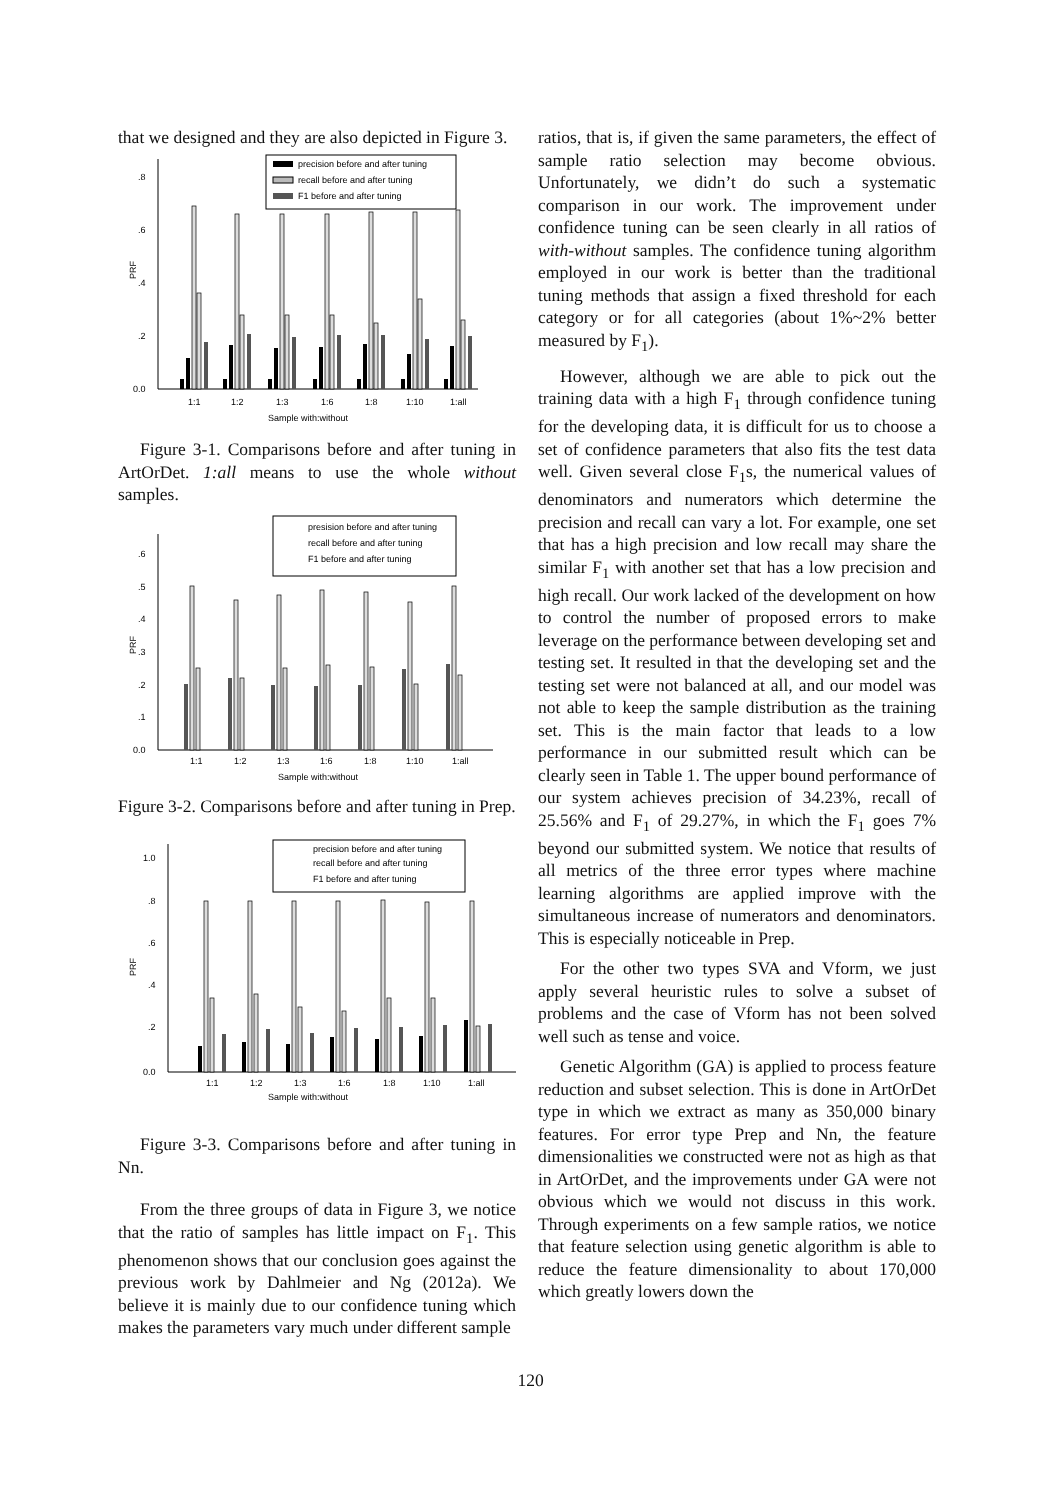that we designed and they are also depicted in Figure 3.
0.0
.2
.4
.6
.8
PRF
precision before and after tuning
recall before and after tuning
F1 before and after tuning
1:1
1:2
1:3
1:6
1:8
1:10
1:all
Sample with:without
Figure 3-1. Comparisons before and after tuning in ArtOrDet. 1:all means to use the whole without samples.
0.0
.1
.2
.3
.4
.5
.6
PRF
presision before and after tuning
recall before and after tuning
F1 before and after tuning
1:1
1:2
1:3
1:6
1:8
1:10
1:all
Sample with:without
Figure 3-2. Comparisons before and after tuning in Prep.
0.0
.2
.4
.6
.8
1.0
PRF
precision before and after tuning
recall before and after tuning
F1 before and after tuning
1:1
1:2
1:3
1:6
1:8
1:10
1:all
Sample with:without
Figure 3-3. Comparisons before and after tuning in Nn.
From the three groups of data in Figure 3, we notice that the ratio of samples has little impact on F<sub>1</sub>. This phenomenon shows that our conclusion goes against the previous work by Dahlmeier and Ng (2012a). We believe it is mainly due to our confidence tuning which makes the parameters vary much under different sample
ratios, that is, if given the same parameters, the effect of sample ratio selection may become obvious. Unfortunately, we didn’t do such a systematic comparison in our work. The improvement under confidence tuning can be seen clearly in all ratios of with-without samples. The confidence tuning algorithm employed in our work is better than the traditional tuning methods that assign a fixed threshold for each category or for all categories (about 1%~2% better measured by F<sub>1</sub>).
However, although we are able to pick out the training data with a high F<sub>1</sub> through confidence tuning for the developing data, it is difficult for us to choose a set of confidence parameters that also fits the test data well. Given several close F<sub>1</sub>s, the numerical values of denominators and numerators which determine the precision and recall can vary a lot. For example, one set that has a high precision and low recall may share the similar F<sub>1</sub> with another set that has a low precision and high recall. Our work lacked of the development on how to control the number of proposed errors to make leverage on the performance between developing set and testing set. It resulted in that the developing set and the testing set were not balanced at all, and our model was not able to keep the sample distribution as the training set. This is the main factor that leads to a low performance in our submitted result which can be clearly seen in Table 1. The upper bound performance of our system achieves precision of 34.23%, recall of 25.56% and F<sub>1</sub> of 29.27%, in which the F<sub>1</sub> goes 7% beyond our submitted system. We notice that results of all metrics of the three error types where machine learning algorithms are applied improve with the simultaneous increase of numerators and denominators. This is especially noticeable in Prep.
For the other two types SVA and Vform, we just apply several heuristic rules to solve a subset of problems and the case of Vform has not been solved well such as tense and voice.
Genetic Algorithm (GA) is applied to process feature reduction and subset selection. This is done in ArtOrDet type in which we extract as many as 350,000 binary features. For error type Prep and Nn, the feature dimensionalities we constructed were not as high as that in ArtOrDet, and the improvements under GA were not obvious which we would not discuss in this work. Through experiments on a few sample ratios, we notice that feature selection using genetic algorithm is able to reduce the feature dimensionality to about 170,000 which greatly lowers down the
120